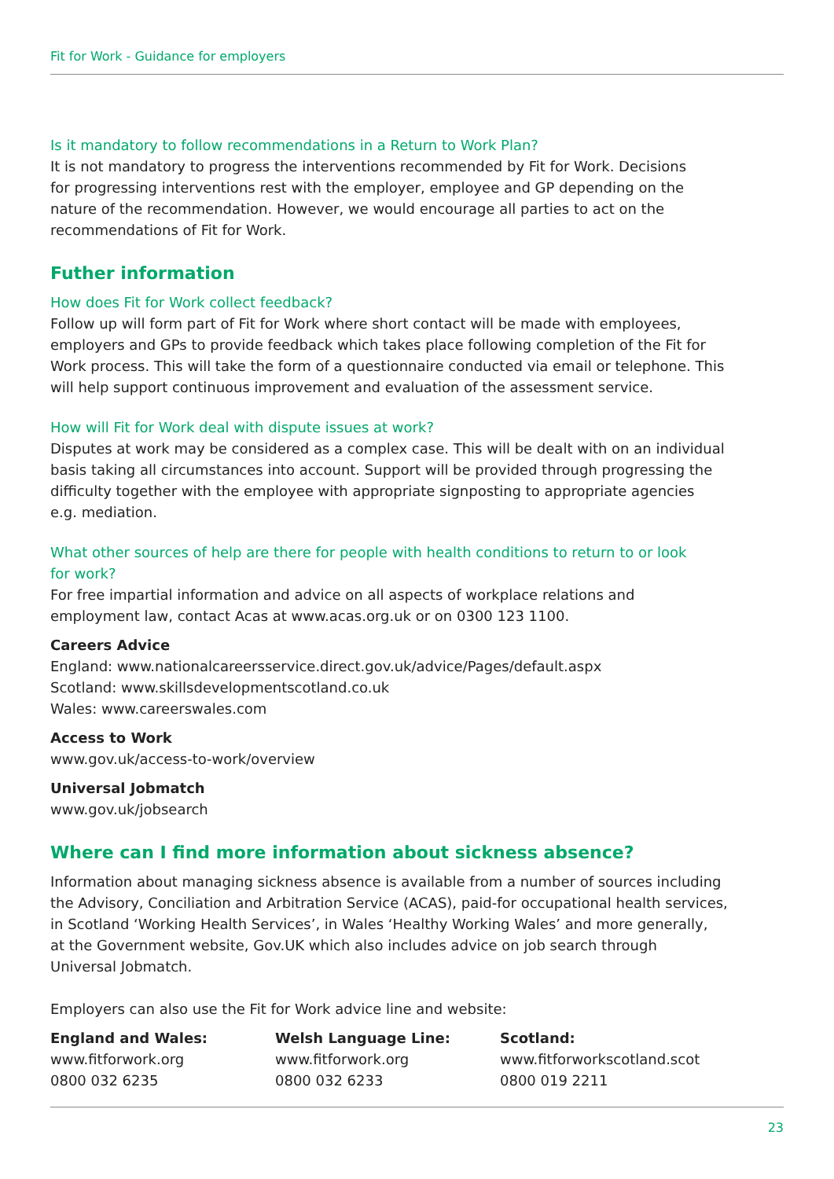Fit for Work - Guidance for employers
Is it mandatory to follow recommendations in a Return to Work Plan?
It is not mandatory to progress the interventions recommended by Fit for Work. Decisions
for progressing interventions rest with the employer, employee and GP depending on the
nature of the recommendation. However, we would encourage all parties to act on the
recommendations of Fit for Work.
Futher information
How does Fit for Work collect feedback?
Follow up will form part of Fit for Work where short contact will be made with employees,
employers and GPs to provide feedback which takes place following completion of the Fit for
Work process. This will take the form of a questionnaire conducted via email or telephone. This
will help support continuous improvement and evaluation of the assessment service.
How will Fit for Work deal with dispute issues at work?
Disputes at work may be considered as a complex case. This will be dealt with on an individual
basis taking all circumstances into account. Support will be provided through progressing the
difficulty together with the employee with appropriate signposting to appropriate agencies
e.g. mediation.
What other sources of help are there for people with health conditions to return to or look
for work?
For free impartial information and advice on all aspects of workplace relations and
employment law, contact Acas at www.acas.org.uk or on 0300 123 1100.
Careers Advice
England: www.nationalcareersservice.direct.gov.uk/advice/Pages/default.aspx
Scotland: www.skillsdevelopmentscotland.co.uk
Wales: www.careerswales.com
Access to Work
www.gov.uk/access-to-work/overview
Universal Jobmatch
www.gov.uk/jobsearch
Where can I find more information about sickness absence?
Information about managing sickness absence is available from a number of sources including
the Advisory, Conciliation and Arbitration Service (ACAS), paid-for occupational health services,
in Scotland ‘Working Health Services’, in Wales ‘Healthy Working Wales’ and more generally,
at the Government website, Gov.UK which also includes advice on job search through
Universal Jobmatch.
Employers can also use the Fit for Work advice line and website:
England and Wales:
www.fitforwork.org
0800 032 6235
Welsh Language Line:
www.fitforwork.org
0800 032 6233
Scotland:
www.fitforworkscotland.scot
0800 019 2211
23